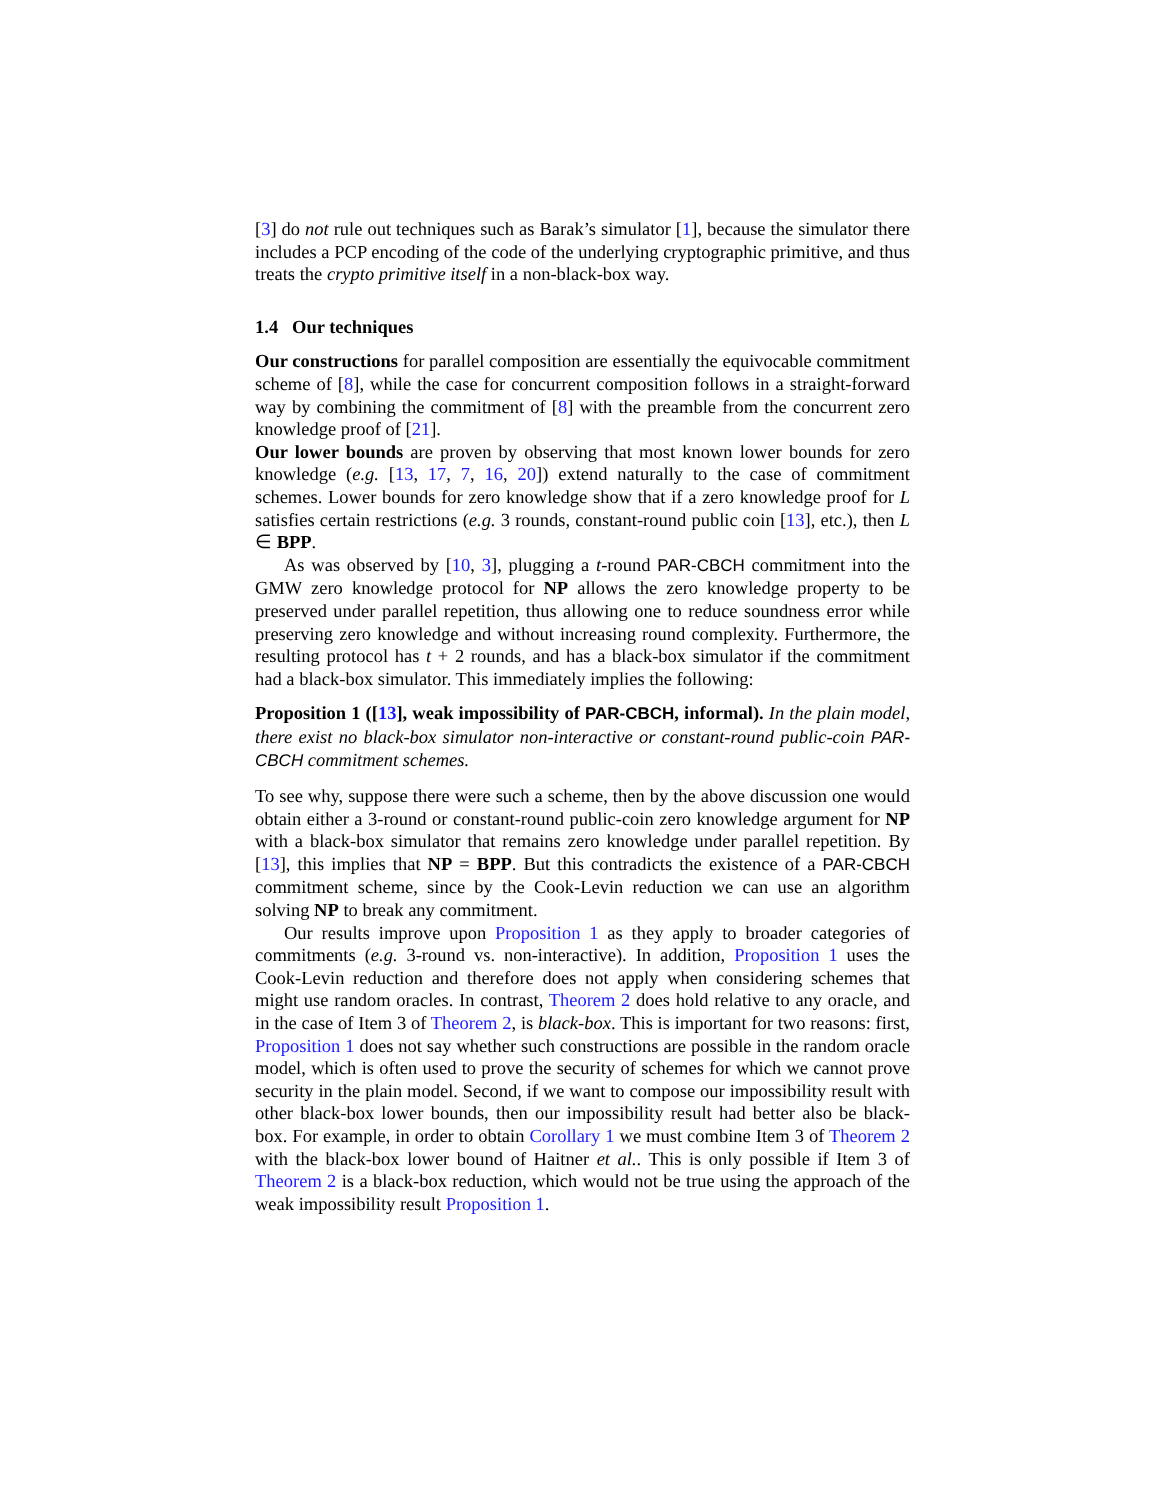[3] do not rule out techniques such as Barak’s simulator [1], because the simulator there includes a PCP encoding of the code of the underlying cryptographic primitive, and thus treats the crypto primitive itself in a non-black-box way.
1.4 Our techniques
Our constructions for parallel composition are essentially the equivocable commitment scheme of [8], while the case for concurrent composition follows in a straight-forward way by combining the commitment of [8] with the preamble from the concurrent zero knowledge proof of [21].
Our lower bounds are proven by observing that most known lower bounds for zero knowledge (e.g. [13, 17, 7, 16, 20]) extend naturally to the case of commitment schemes. Lower bounds for zero knowledge show that if a zero knowledge proof for L satisfies certain restrictions (e.g. 3 rounds, constant-round public coin [13], etc.), then L ∈ BPP.
As was observed by [10, 3], plugging a t-round PAR-CBCH commitment into the GMW zero knowledge protocol for NP allows the zero knowledge property to be preserved under parallel repetition, thus allowing one to reduce soundness error while preserving zero knowledge and without increasing round complexity. Furthermore, the resulting protocol has t + 2 rounds, and has a black-box simulator if the commitment had a black-box simulator. This immediately implies the following:
Proposition 1 ([13], weak impossibility of PAR-CBCH, informal). In the plain model, there exist no black-box simulator non-interactive or constant-round public-coin PAR-CBCH commitment schemes.
To see why, suppose there were such a scheme, then by the above discussion one would obtain either a 3-round or constant-round public-coin zero knowledge argument for NP with a black-box simulator that remains zero knowledge under parallel repetition. By [13], this implies that NP = BPP. But this contradicts the existence of a PAR-CBCH commitment scheme, since by the Cook-Levin reduction we can use an algorithm solving NP to break any commitment.
Our results improve upon Proposition 1 as they apply to broader categories of commitments (e.g. 3-round vs. non-interactive). In addition, Proposition 1 uses the Cook-Levin reduction and therefore does not apply when considering schemes that might use random oracles. In contrast, Theorem 2 does hold relative to any oracle, and in the case of Item 3 of Theorem 2, is black-box. This is important for two reasons: first, Proposition 1 does not say whether such constructions are possible in the random oracle model, which is often used to prove the security of schemes for which we cannot prove security in the plain model. Second, if we want to compose our impossibility result with other black-box lower bounds, then our impossibility result had better also be black-box. For example, in order to obtain Corollary 1 we must combine Item 3 of Theorem 2 with the black-box lower bound of Haitner et al.. This is only possible if Item 3 of Theorem 2 is a black-box reduction, which would not be true using the approach of the weak impossibility result Proposition 1.